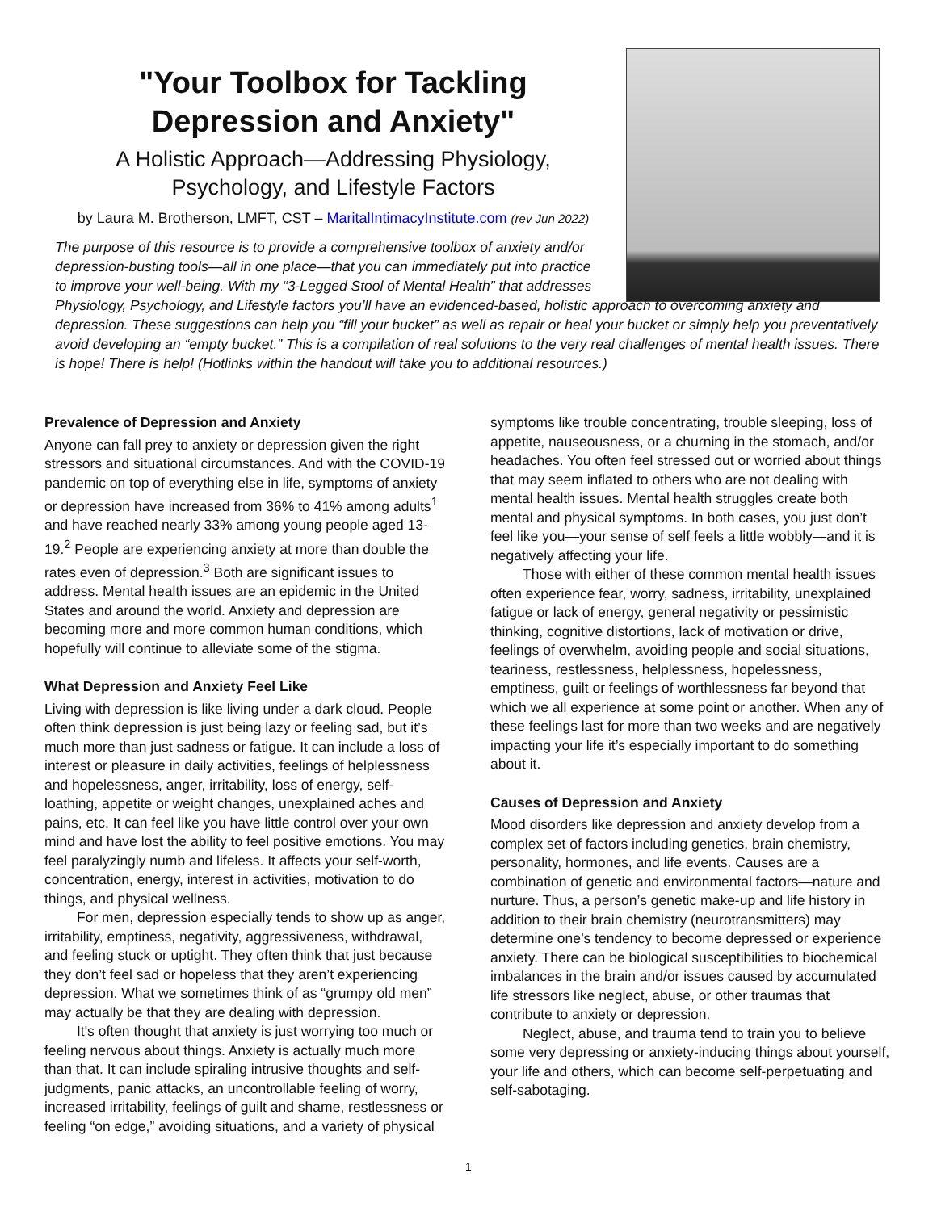"Your Toolbox for Tackling
Depression and Anxiety"
A Holistic Approach—Addressing Physiology,
Psychology, and Lifestyle Factors
by Laura M. Brotherson, LMFT, CST – MaritalIntimacyInstitute.com (rev Jun 2022)
The purpose of this resource is to provide a comprehensive toolbox of anxiety and/or depression-busting tools—all in one place—that you can immediately put into practice to improve your well-being. With my “3-Legged Stool of Mental Health” that addresses
Physiology, Psychology, and Lifestyle factors you’ll have an evidenced-based, holistic approach to overcoming anxiety and depression. These suggestions can help you “fill your bucket” as well as repair or heal your bucket or simply help you preventatively avoid developing an “empty bucket.” This is a compilation of real solutions to the very real challenges of mental health issues. There is hope! There is help! (Hotlinks within the handout will take you to additional resources.)
Prevalence of Depression and Anxiety
Anyone can fall prey to anxiety or depression given the right stressors and situational circumstances. And with the COVID-19 pandemic on top of everything else in life, symptoms of anxiety or depression have increased from 36% to 41% among adults<sup>1</sup> and have reached nearly 33% among young people aged 13-19.<sup>2</sup> People are experiencing anxiety at more than double the rates even of depression.<sup>3</sup> Both are significant issues to address. Mental health issues are an epidemic in the United States and around the world. Anxiety and depression are becoming more and more common human conditions, which hopefully will continue to alleviate some of the stigma.
What Depression and Anxiety Feel Like
Living with depression is like living under a dark cloud. People often think depression is just being lazy or feeling sad, but it’s much more than just sadness or fatigue. It can include a loss of interest or pleasure in daily activities, feelings of helplessness and hopelessness, anger, irritability, loss of energy, self-loathing, appetite or weight changes, unexplained aches and pains, etc. It can feel like you have little control over your own mind and have lost the ability to feel positive emotions. You may feel paralyzingly numb and lifeless. It affects your self-worth, concentration, energy, interest in activities, motivation to do things, and physical wellness.
For men, depression especially tends to show up as anger, irritability, emptiness, negativity, aggressiveness, withdrawal, and feeling stuck or uptight. They often think that just because they don’t feel sad or hopeless that they aren’t experiencing depression. What we sometimes think of as “grumpy old men” may actually be that they are dealing with depression.
It's often thought that anxiety is just worrying too much or feeling nervous about things. Anxiety is actually much more than that. It can include spiraling intrusive thoughts and self-judgments, panic attacks, an uncontrollable feeling of worry, increased irritability, feelings of guilt and shame, restlessness or feeling “on edge,” avoiding situations, and a variety of physical
symptoms like trouble concentrating, trouble sleeping, loss of appetite, nauseousness, or a churning in the stomach, and/or headaches. You often feel stressed out or worried about things that may seem inflated to others who are not dealing with mental health issues. Mental health struggles create both mental and physical symptoms. In both cases, you just don’t feel like you—your sense of self feels a little wobbly—and it is negatively affecting your life.
Those with either of these common mental health issues often experience fear, worry, sadness, irritability, unexplained fatigue or lack of energy, general negativity or pessimistic thinking, cognitive distortions, lack of motivation or drive, feelings of overwhelm, avoiding people and social situations, teariness, restlessness, helplessness, hopelessness, emptiness, guilt or feelings of worthlessness far beyond that which we all experience at some point or another. When any of these feelings last for more than two weeks and are negatively impacting your life it’s especially important to do something about it.
Causes of Depression and Anxiety
Mood disorders like depression and anxiety develop from a complex set of factors including genetics, brain chemistry, personality, hormones, and life events. Causes are a combination of genetic and environmental factors—nature and nurture. Thus, a person’s genetic make-up and life history in addition to their brain chemistry (neurotransmitters) may determine one’s tendency to become depressed or experience anxiety. There can be biological susceptibilities to biochemical imbalances in the brain and/or issues caused by accumulated life stressors like neglect, abuse, or other traumas that contribute to anxiety or depression.
Neglect, abuse, and trauma tend to train you to believe some very depressing or anxiety-inducing things about yourself, your life and others, which can become self-perpetuating and self-sabotaging.
1